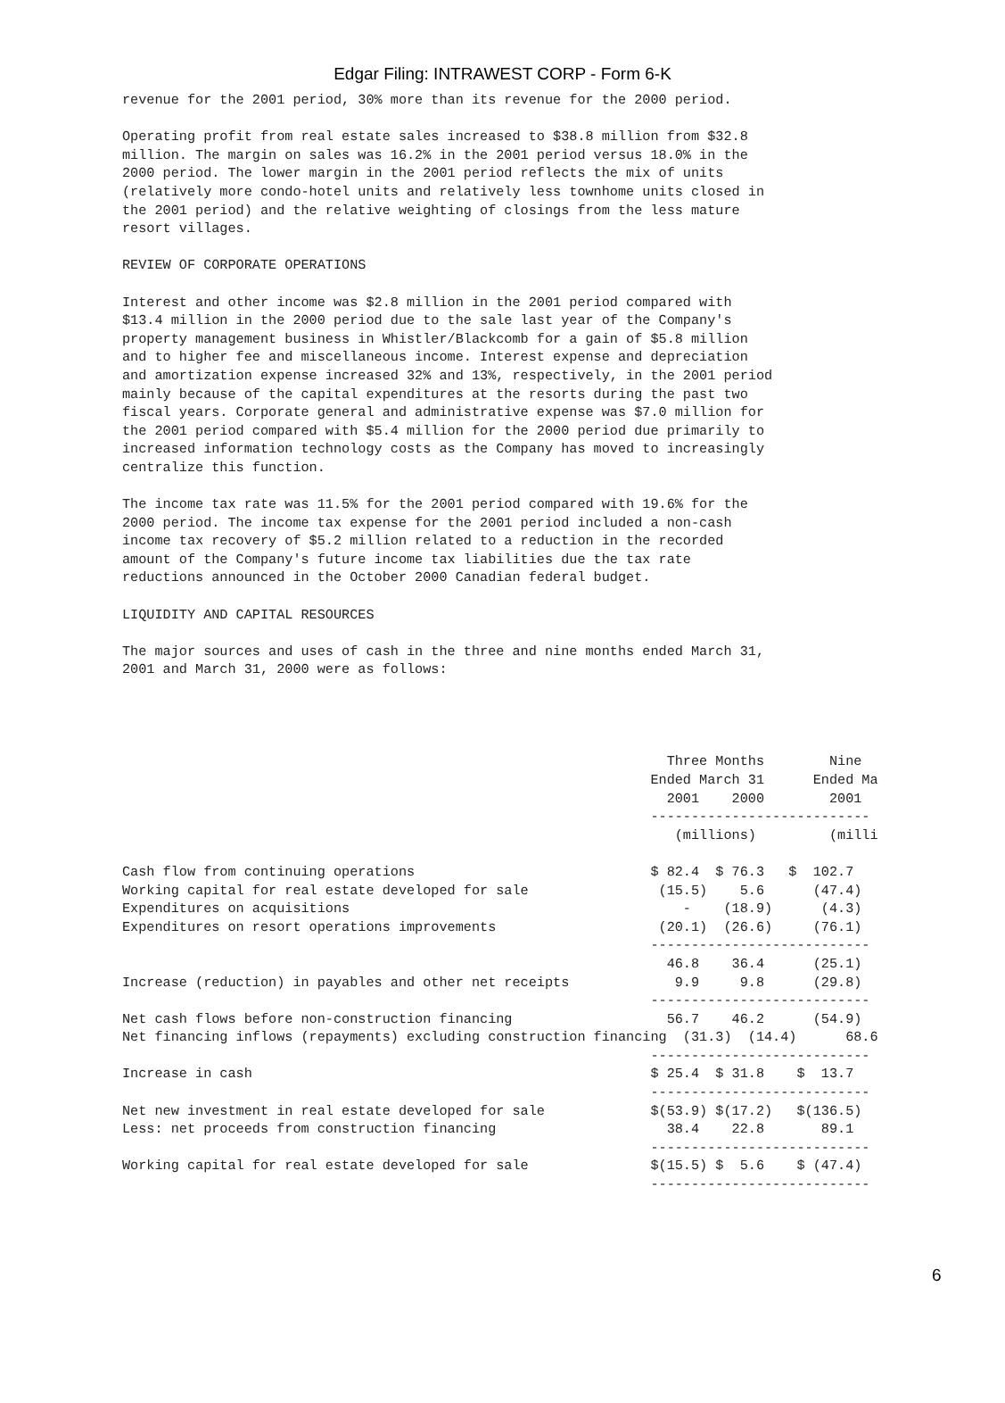Edgar Filing: INTRAWEST CORP - Form 6-K
revenue for the 2001 period, 30% more than its revenue for the 2000 period.

Operating profit from real estate sales increased to $38.8 million from $32.8
million. The margin on sales was 16.2% in the 2001 period versus 18.0% in the
2000 period. The lower margin in the 2001 period reflects the mix of units
(relatively more condo-hotel units and relatively less townhome units closed in
the 2001 period) and the relative weighting of closings from the less mature
resort villages.

REVIEW OF CORPORATE OPERATIONS

Interest and other income was $2.8 million in the 2001 period compared with
$13.4 million in the 2000 period due to the sale last year of the Company's
property management business in Whistler/Blackcomb for a gain of $5.8 million
and to higher fee and miscellaneous income. Interest expense and depreciation
and amortization expense increased 32% and 13%, respectively, in the 2001 period
mainly because of the capital expenditures at the resorts during the past two
fiscal years. Corporate general and administrative expense was $7.0 million for
the 2001 period compared with $5.4 million for the 2000 period due primarily to
increased information technology costs as the Company has moved to increasingly
centralize this function.

The income tax rate was 11.5% for the 2001 period compared with 19.6% for the
2000 period. The income tax expense for the 2001 period included a non-cash
income tax recovery of $5.2 million related to a reduction in the recorded
amount of the Company's future income tax liabilities due the tax rate
reductions announced in the October 2000 Canadian federal budget.

LIQUIDITY AND CAPITAL RESOURCES

The major sources and uses of cash in the three and nine months ended March 31,
2001 and March 31, 2000 were as follows:




                                                                   Three Months        Nine
                                                                 Ended March 31      Ended Ma
                                                                   2001    2000        2001
                                                                 ---------------------------
                                                                    (millions)         (milli

Cash flow from continuing operations                             $ 82.4  $ 76.3   $  102.7
Working capital for real estate developed for sale                (15.5)    5.6      (47.4)
Expenditures on acquisitions                                         -    (18.9)      (4.3)
Expenditures on resort operations improvements                    (20.1)  (26.6)     (76.1)
                                                                 ---------------------------
                                                                   46.8    36.4      (25.1)
Increase (reduction) in payables and other net receipts             9.9     9.8      (29.8)
                                                                 ---------------------------
Net cash flows before non-construction financing                   56.7    46.2      (54.9)
Net financing inflows (repayments) excluding construction financing  (31.3)  (14.4)      68.6
                                                                 ---------------------------
Increase in cash                                                 $ 25.4  $ 31.8    $  13.7
                                                                 ---------------------------
Net new investment in real estate developed for sale             $(53.9) $(17.2)   $(136.5)
Less: net proceeds from construction financing                     38.4    22.8       89.1
                                                                 ---------------------------
Working capital for real estate developed for sale               $(15.5) $  5.6    $ (47.4)
                                                                 ---------------------------
6